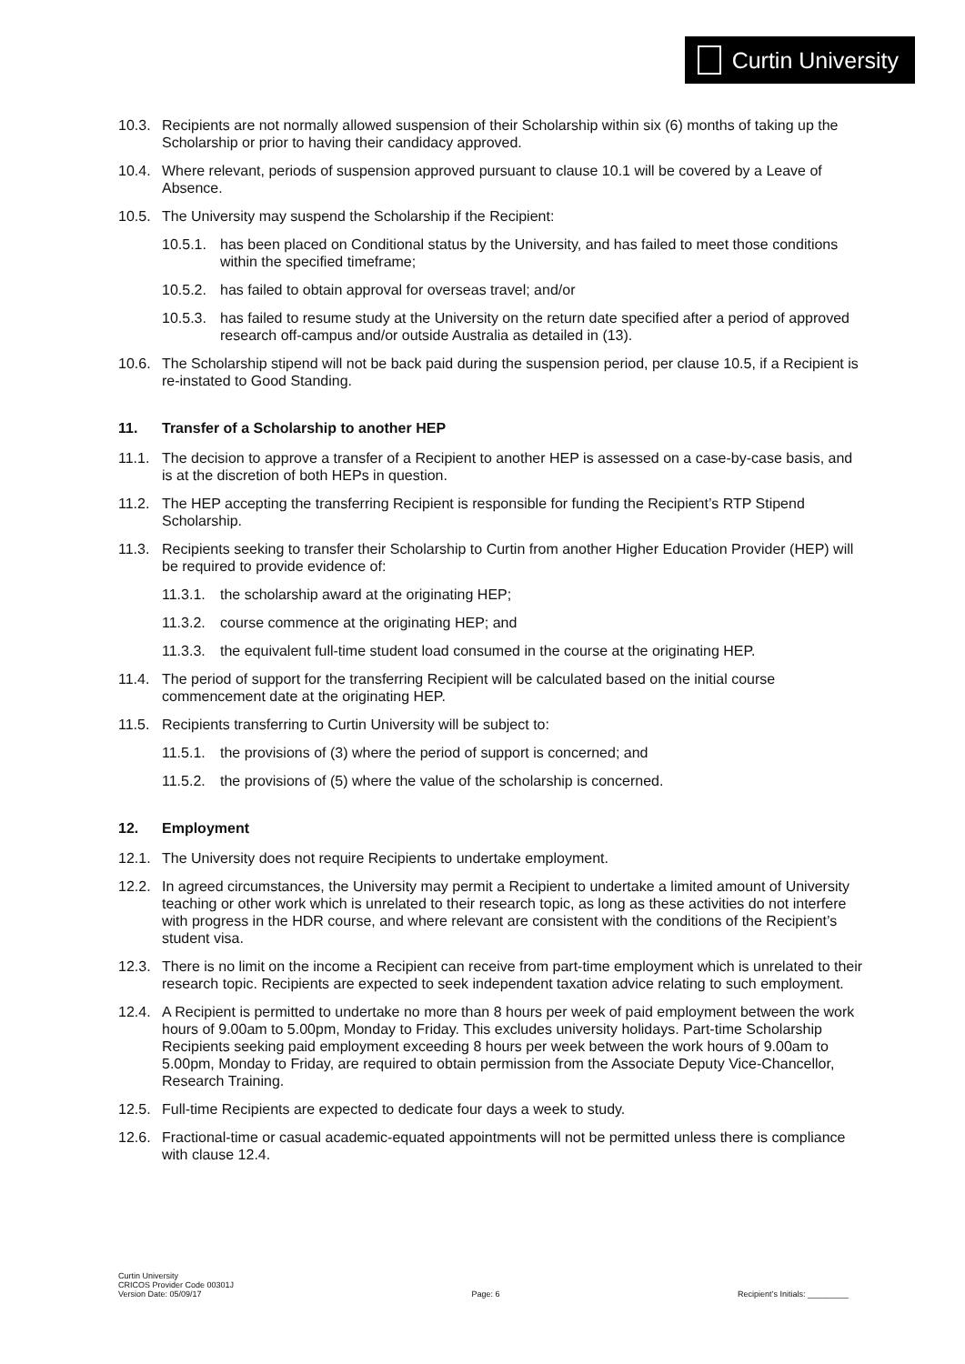Curtin University
10.3. Recipients are not normally allowed suspension of their Scholarship within six (6) months of taking up the Scholarship or prior to having their candidacy approved.
10.4. Where relevant, periods of suspension approved pursuant to clause 10.1 will be covered by a Leave of Absence.
10.5. The University may suspend the Scholarship if the Recipient:
10.5.1. has been placed on Conditional status by the University, and has failed to meet those conditions within the specified timeframe;
10.5.2. has failed to obtain approval for overseas travel; and/or
10.5.3. has failed to resume study at the University on the return date specified after a period of approved research off-campus and/or outside Australia as detailed in (13).
10.6. The Scholarship stipend will not be back paid during the suspension period, per clause 10.5, if a Recipient is re-instated to Good Standing.
11. Transfer of a Scholarship to another HEP
11.1. The decision to approve a transfer of a Recipient to another HEP is assessed on a case-by-case basis, and is at the discretion of both HEPs in question.
11.2. The HEP accepting the transferring Recipient is responsible for funding the Recipient’s RTP Stipend Scholarship.
11.3. Recipients seeking to transfer their Scholarship to Curtin from another Higher Education Provider (HEP) will be required to provide evidence of:
11.3.1. the scholarship award at the originating HEP;
11.3.2. course commence at the originating HEP; and
11.3.3. the equivalent full-time student load consumed in the course at the originating HEP.
11.4. The period of support for the transferring Recipient will be calculated based on the initial course commencement date at the originating HEP.
11.5. Recipients transferring to Curtin University will be subject to:
11.5.1. the provisions of (3) where the period of support is concerned; and
11.5.2. the provisions of (5) where the value of the scholarship is concerned.
12. Employment
12.1. The University does not require Recipients to undertake employment.
12.2. In agreed circumstances, the University may permit a Recipient to undertake a limited amount of University teaching or other work which is unrelated to their research topic, as long as these activities do not interfere with progress in the HDR course, and where relevant are consistent with the conditions of the Recipient’s student visa.
12.3. There is no limit on the income a Recipient can receive from part-time employment which is unrelated to their research topic. Recipients are expected to seek independent taxation advice relating to such employment.
12.4. A Recipient is permitted to undertake no more than 8 hours per week of paid employment between the work hours of 9.00am to 5.00pm, Monday to Friday. This excludes university holidays. Part-time Scholarship Recipients seeking paid employment exceeding 8 hours per week between the work hours of 9.00am to 5.00pm, Monday to Friday, are required to obtain permission from the Associate Deputy Vice-Chancellor, Research Training.
12.5. Full-time Recipients are expected to dedicate four days a week to study.
12.6. Fractional-time or casual academic-equated appointments will not be permitted unless there is compliance with clause 12.4.
Curtin University
CRICOS Provider Code 00301J
Version Date: 05/09/17
Page: 6
Recipient’s Initials: _________